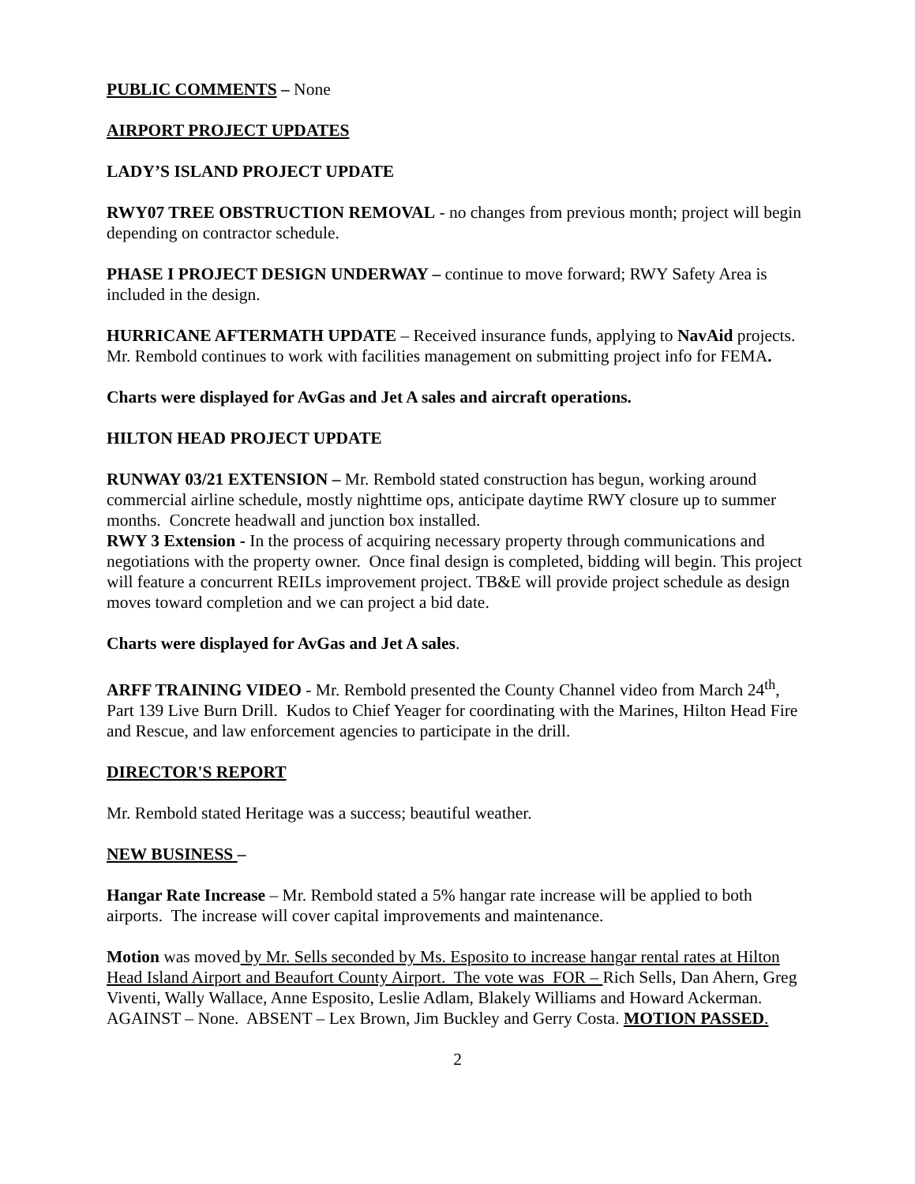PUBLIC COMMENTS – None
AIRPORT PROJECT UPDATES
LADY’S ISLAND PROJECT UPDATE
RWY07 TREE OBSTRUCTION REMOVAL - no changes from previous month; project will begin depending on contractor schedule.
PHASE I PROJECT DESIGN UNDERWAY – continue to move forward; RWY Safety Area is included in the design.
HURRICANE AFTERMATH UPDATE – Received insurance funds, applying to NavAid projects.
Mr. Rembold continues to work with facilities management on submitting project info for FEMA.
Charts were displayed for AvGas and Jet A sales and aircraft operations.
HILTON HEAD PROJECT UPDATE
RUNWAY 03/21 EXTENSION – Mr. Rembold stated construction has begun, working around commercial airline schedule, mostly nighttime ops, anticipate daytime RWY closure up to summer months. Concrete headwall and junction box installed.
RWY 3 Extension - In the process of acquiring necessary property through communications and negotiations with the property owner. Once final design is completed, bidding will begin. This project will feature a concurrent REILs improvement project. TB&E will provide project schedule as design moves toward completion and we can project a bid date.
Charts were displayed for AvGas and Jet A sales.
ARFF TRAINING VIDEO - Mr. Rembold presented the County Channel video from March 24<sup>th</sup>, Part 139 Live Burn Drill. Kudos to Chief Yeager for coordinating with the Marines, Hilton Head Fire and Rescue, and law enforcement agencies to participate in the drill.
DIRECTOR'S REPORT
Mr. Rembold stated Heritage was a success; beautiful weather.
NEW BUSINESS –
Hangar Rate Increase – Mr. Rembold stated a 5% hangar rate increase will be applied to both airports. The increase will cover capital improvements and maintenance.
Motion was moved by Mr. Sells seconded by Ms. Esposito to increase hangar rental rates at Hilton Head Island Airport and Beaufort County Airport. The vote was FOR – Rich Sells, Dan Ahern, Greg Viventi, Wally Wallace, Anne Esposito, Leslie Adlam, Blakely Williams and Howard Ackerman. AGAINST – None. ABSENT – Lex Brown, Jim Buckley and Gerry Costa. MOTION PASSED.
2